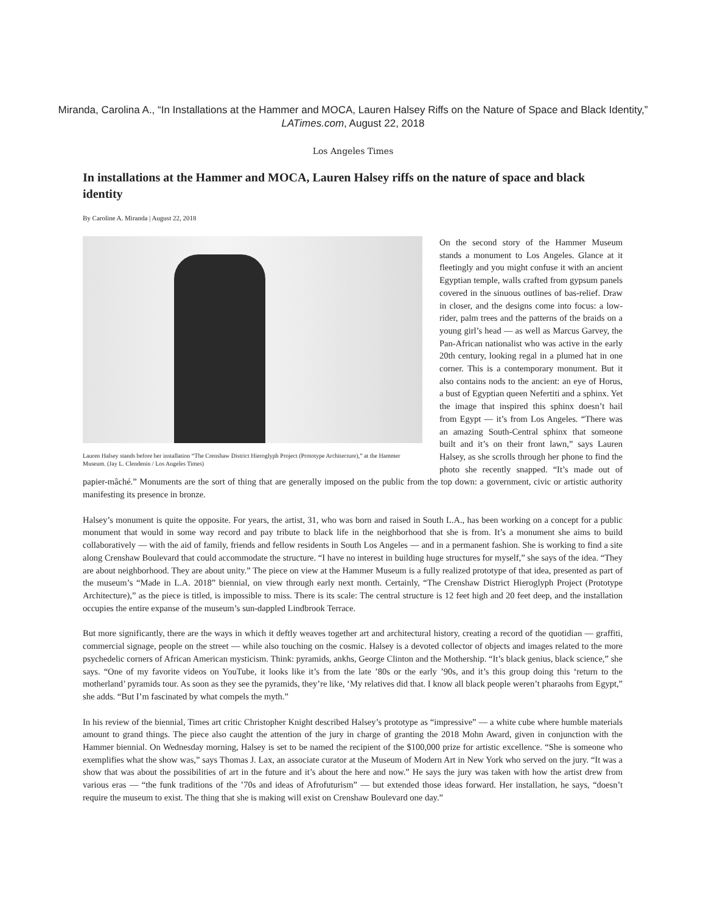Miranda, Carolina A., “In Installations at the Hammer and MOCA, Lauren Halsey Riffs on the Nature of Space and Black Identity,” LATimes.com, August 22, 2018
Los Angeles Times
In installations at the Hammer and MOCA, Lauren Halsey riffs on the nature of space and black identity
By Caroline A. Miranda | August 22, 2018
Lauren Halsey stands before her installation “The Crenshaw District Hieroglyph Project (Prototype Architecture),” at the Hammer Museum. (Jay L. Clendenin / Los Angeles Times)
On the second story of the Hammer Museum stands a monument to Los Angeles. Glance at it fleetingly and you might confuse it with an ancient Egyptian temple, walls crafted from gypsum panels covered in the sinuous outlines of bas-relief. Draw in closer, and the designs come into focus: a low-rider, palm trees and the patterns of the braids on a young girl’s head — as well as Marcus Garvey, the Pan-African nationalist who was active in the early 20th century, looking regal in a plumed hat in one corner. This is a contemporary monument. But it also contains nods to the ancient: an eye of Horus, a bust of Egyptian queen Nefertiti and a sphinx. Yet the image that inspired this sphinx doesn’t hail from Egypt — it’s from Los Angeles. “There was an amazing South-Central sphinx that someone built and it’s on their front lawn,” says Lauren Halsey, as she scrolls through her phone to find the photo she recently snapped. “It’s made out of papier-mâché.” Monuments are the sort of thing that are generally imposed on the public from the top down: a government, civic or artistic authority manifesting its presence in bronze.
Halsey’s monument is quite the opposite. For years, the artist, 31, who was born and raised in South L.A., has been working on a concept for a public monument that would in some way record and pay tribute to black life in the neighborhood that she is from. It’s a monument she aims to build collaboratively — with the aid of family, friends and fellow residents in South Los Angeles — and in a permanent fashion. She is working to find a site along Crenshaw Boulevard that could accommodate the structure. “I have no interest in building huge structures for myself,” she says of the idea. “They are about neighborhood. They are about unity.” The piece on view at the Hammer Museum is a fully realized prototype of that idea, presented as part of the museum’s “Made in L.A. 2018” biennial, on view through early next month. Certainly, “The Crenshaw District Hieroglyph Project (Prototype Architecture),” as the piece is titled, is impossible to miss. There is its scale: The central structure is 12 feet high and 20 feet deep, and the installation occupies the entire expanse of the museum’s sun-dappled Lindbrook Terrace.
But more significantly, there are the ways in which it deftly weaves together art and architectural history, creating a record of the quotidian — graffiti, commercial signage, people on the street — while also touching on the cosmic. Halsey is a devoted collector of objects and images related to the more psychedelic corners of African American mysticism. Think: pyramids, ankhs, George Clinton and the Mothership. “It’s black genius, black science,” she says. “One of my favorite videos on YouTube, it looks like it’s from the late ’80s or the early ’90s, and it’s this group doing this ‘return to the motherland’ pyramids tour. As soon as they see the pyramids, they’re like, ‘My relatives did that. I know all black people weren’t pharaohs from Egypt,” she adds. “But I’m fascinated by what compels the myth.”
In his review of the biennial, Times art critic Christopher Knight described Halsey’s prototype as “impressive” — a white cube where humble materials amount to grand things. The piece also caught the attention of the jury in charge of granting the 2018 Mohn Award, given in conjunction with the Hammer biennial. On Wednesday morning, Halsey is set to be named the recipient of the $100,000 prize for artistic excellence. “She is someone who exemplifies what the show was,” says Thomas J. Lax, an associate curator at the Museum of Modern Art in New York who served on the jury. “It was a show that was about the possibilities of art in the future and it’s about the here and now.” He says the jury was taken with how the artist drew from various eras — “the funk traditions of the ’70s and ideas of Afrofuturism” — but extended those ideas forward. Her installation, he says, “doesn’t require the museum to exist. The thing that she is making will exist on Crenshaw Boulevard one day.”